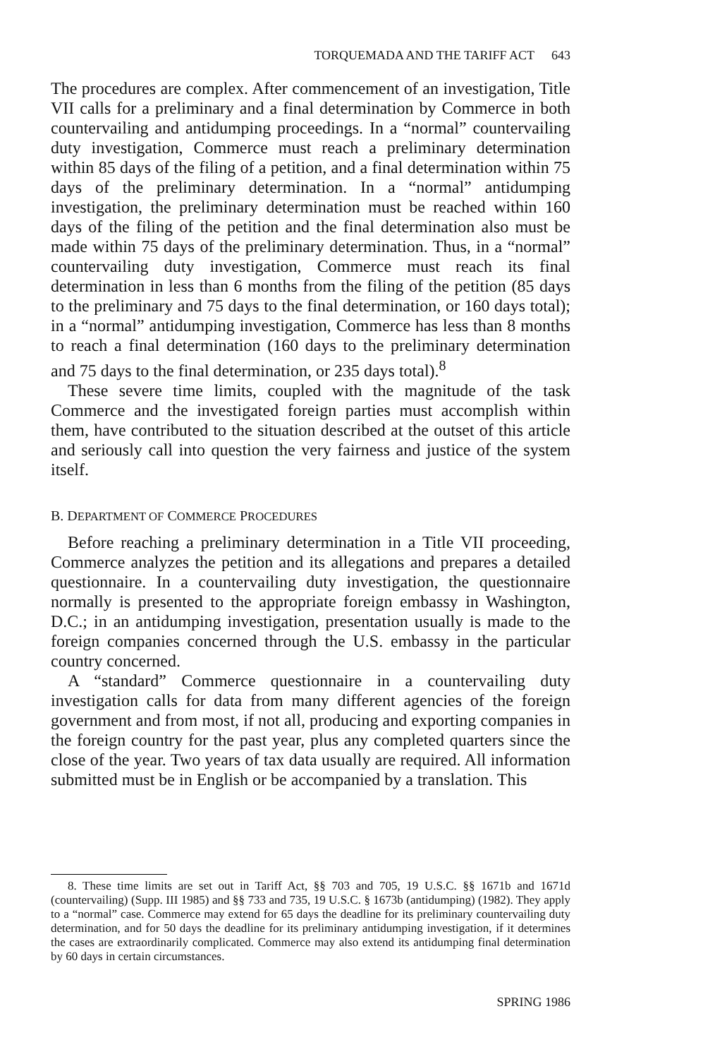TORQUEMADA AND THE TARIFF ACT 643
The procedures are complex. After commencement of an investigation, Title VII calls for a preliminary and a final determination by Commerce in both countervailing and antidumping proceedings. In a “normal” countervailing duty investigation, Commerce must reach a preliminary determination within 85 days of the filing of a petition, and a final determination within 75 days of the preliminary determination. In a “normal” antidumping investigation, the preliminary determination must be reached within 160 days of the filing of the petition and the final determination also must be made within 75 days of the preliminary determination. Thus, in a “normal” countervailing duty investigation, Commerce must reach its final determination in less than 6 months from the filing of the petition (85 days to the preliminary and 75 days to the final determination, or 160 days total); in a “normal” antidumping investigation, Commerce has less than 8 months to reach a final determination (160 days to the preliminary determination and 75 days to the final determination, or 235 days total).<sup>8</sup>
These severe time limits, coupled with the magnitude of the task Commerce and the investigated foreign parties must accomplish within them, have contributed to the situation described at the outset of this article and seriously call into question the very fairness and justice of the system itself.
B. DEPARTMENT OF COMMERCE PROCEDURES
Before reaching a preliminary determination in a Title VII proceeding, Commerce analyzes the petition and its allegations and prepares a detailed questionnaire. In a countervailing duty investigation, the questionnaire normally is presented to the appropriate foreign embassy in Washington, D.C.; in an antidumping investigation, presentation usually is made to the foreign companies concerned through the U.S. embassy in the particular country concerned.
A “standard” Commerce questionnaire in a countervailing duty investigation calls for data from many different agencies of the foreign government and from most, if not all, producing and exporting companies in the foreign country for the past year, plus any completed quarters since the close of the year. Two years of tax data usually are required. All information submitted must be in English or be accompanied by a translation. This
8. These time limits are set out in Tariff Act, §§ 703 and 705, 19 U.S.C. §§ 1671b and 1671d (countervailing) (Supp. III 1985) and §§ 733 and 735, 19 U.S.C. § 1673b (antidumping) (1982). They apply to a “normal” case. Commerce may extend for 65 days the deadline for its preliminary countervailing duty determination, and for 50 days the deadline for its preliminary antidumping investigation, if it determines the cases are extraordinarily complicated. Commerce may also extend its antidumping final determination by 60 days in certain circumstances.
SPRING 1986